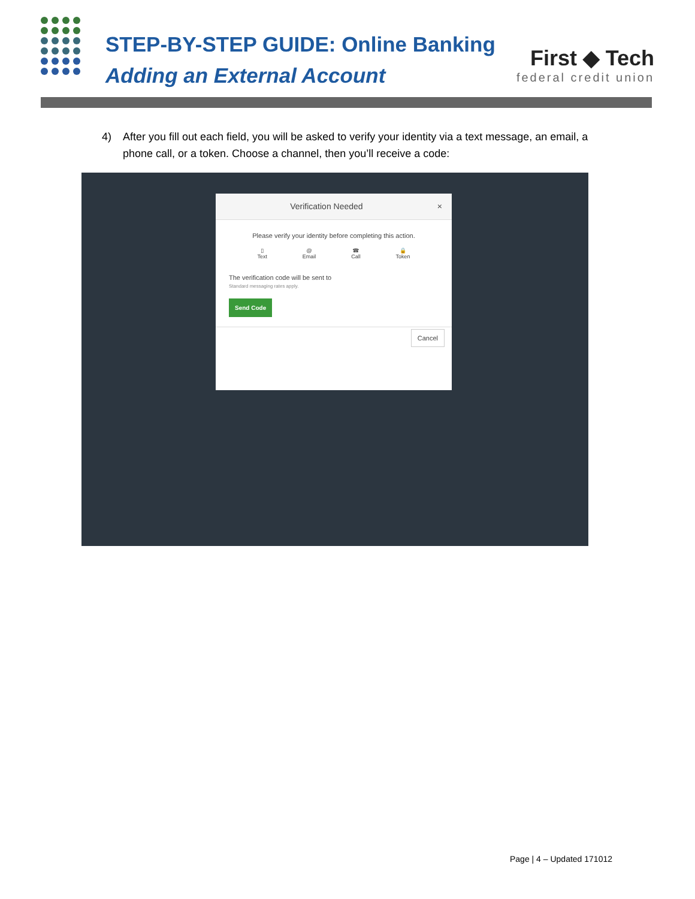STEP-BY-STEP GUIDE: Online Banking
Adding an External Account
First ◆ Tech
federal credit union
4) After you fill out each field, you will be asked to verify your identity via a text message, an email, a phone call, or a token. Choose a channel, then you’ll receive a code:
Verification Needed ×
Please verify your identity before completing this action.
▯
Text
@
Email
☎
Call
🔒
Token
The verification code will be sent to
Standard messaging rates apply.
Send Code
Cancel
Page | 4 – Updated 171012